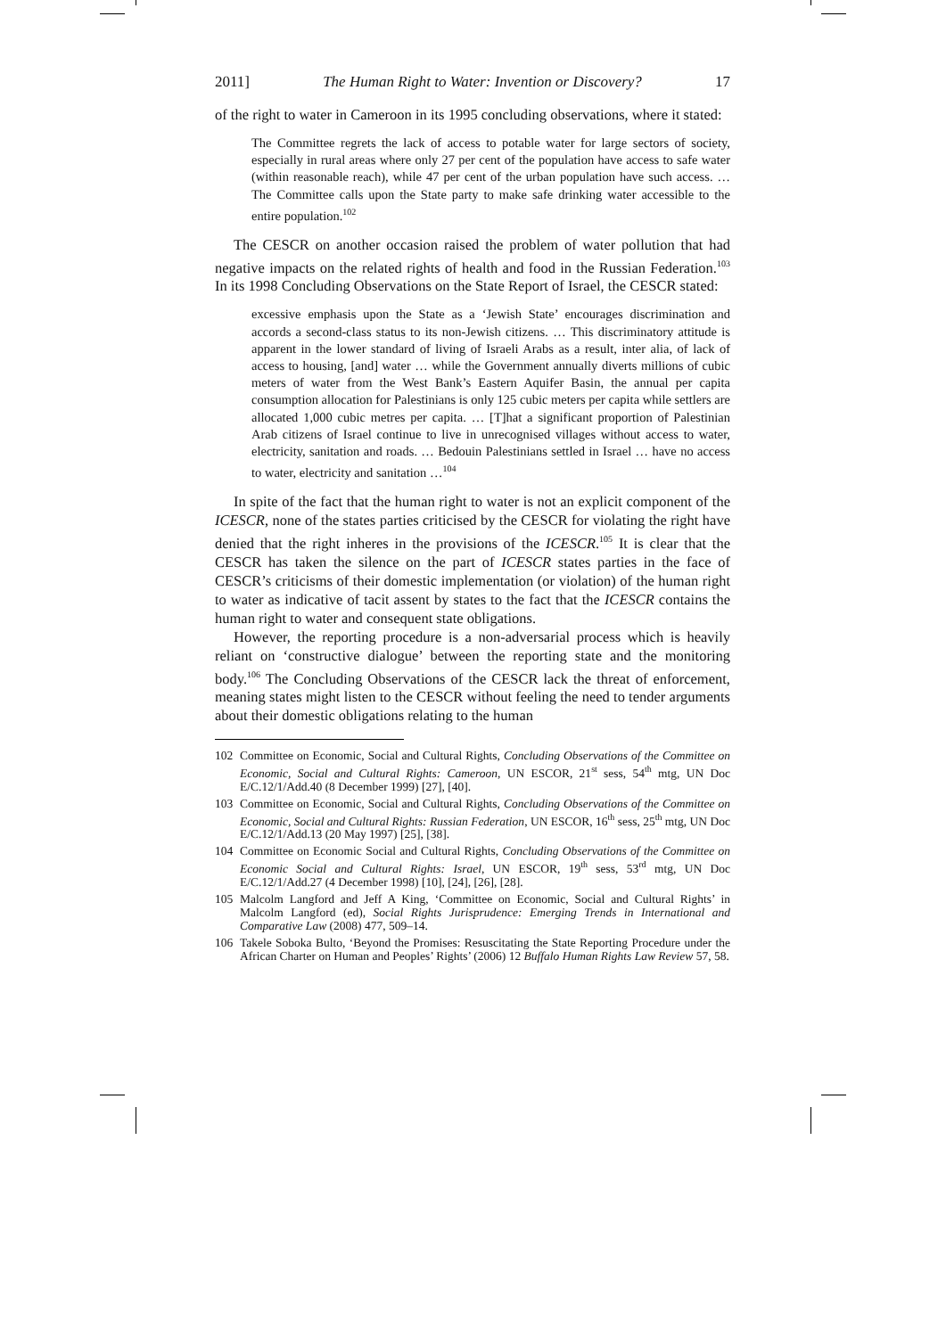2011] The Human Right to Water: Invention or Discovery? 17
of the right to water in Cameroon in its 1995 concluding observations, where it stated:
The Committee regrets the lack of access to potable water for large sectors of society, especially in rural areas where only 27 per cent of the population have access to safe water (within reasonable reach), while 47 per cent of the urban population have such access. … The Committee calls upon the State party to make safe drinking water accessible to the entire population.<sup>102</sup>
The CESCR on another occasion raised the problem of water pollution that had negative impacts on the related rights of health and food in the Russian Federation.<sup>103</sup> In its 1998 Concluding Observations on the State Report of Israel, the CESCR stated:
excessive emphasis upon the State as a ‘Jewish State’ encourages discrimination and accords a second-class status to its non-Jewish citizens. … This discriminatory attitude is apparent in the lower standard of living of Israeli Arabs as a result, inter alia, of lack of access to housing, [and] water … while the Government annually diverts millions of cubic meters of water from the West Bank’s Eastern Aquifer Basin, the annual per capita consumption allocation for Palestinians is only 125 cubic meters per capita while settlers are allocated 1,000 cubic metres per capita. … [T]hat a significant proportion of Palestinian Arab citizens of Israel continue to live in unrecognised villages without access to water, electricity, sanitation and roads. … Bedouin Palestinians settled in Israel … have no access to water, electricity and sanitation …<sup>104</sup>
In spite of the fact that the human right to water is not an explicit component of the ICESCR, none of the states parties criticised by the CESCR for violating the right have denied that the right inheres in the provisions of the ICESCR.<sup>105</sup> It is clear that the CESCR has taken the silence on the part of ICESCR states parties in the face of CESCR’s criticisms of their domestic implementation (or violation) of the human right to water as indicative of tacit assent by states to the fact that the ICESCR contains the human right to water and consequent state obligations.
However, the reporting procedure is a non-adversarial process which is heavily reliant on ‘constructive dialogue’ between the reporting state and the monitoring body.<sup>106</sup> The Concluding Observations of the CESCR lack the threat of enforcement, meaning states might listen to the CESCR without feeling the need to tender arguments about their domestic obligations relating to the human
102 Committee on Economic, Social and Cultural Rights, Concluding Observations of the Committee on Economic, Social and Cultural Rights: Cameroon, UN ESCOR, 21<sup>st</sup> sess, 54<sup>th</sup> mtg, UN Doc E/C.12/1/Add.40 (8 December 1999) [27], [40].
103 Committee on Economic, Social and Cultural Rights, Concluding Observations of the Committee on Economic, Social and Cultural Rights: Russian Federation, UN ESCOR, 16<sup>th</sup> sess, 25<sup>th</sup> mtg, UN Doc E/C.12/1/Add.13 (20 May 1997) [25], [38].
104 Committee on Economic Social and Cultural Rights, Concluding Observations of the Committee on Economic Social and Cultural Rights: Israel, UN ESCOR, 19<sup>th</sup> sess, 53<sup>rd</sup> mtg, UN Doc E/C.12/1/Add.27 (4 December 1998) [10], [24], [26], [28].
105 Malcolm Langford and Jeff A King, ‘Committee on Economic, Social and Cultural Rights’ in Malcolm Langford (ed), Social Rights Jurisprudence: Emerging Trends in International and Comparative Law (2008) 477, 509–14.
106 Takele Soboka Bulto, ‘Beyond the Promises: Resuscitating the State Reporting Procedure under the African Charter on Human and Peoples’ Rights’ (2006) 12 Buffalo Human Rights Law Review 57, 58.